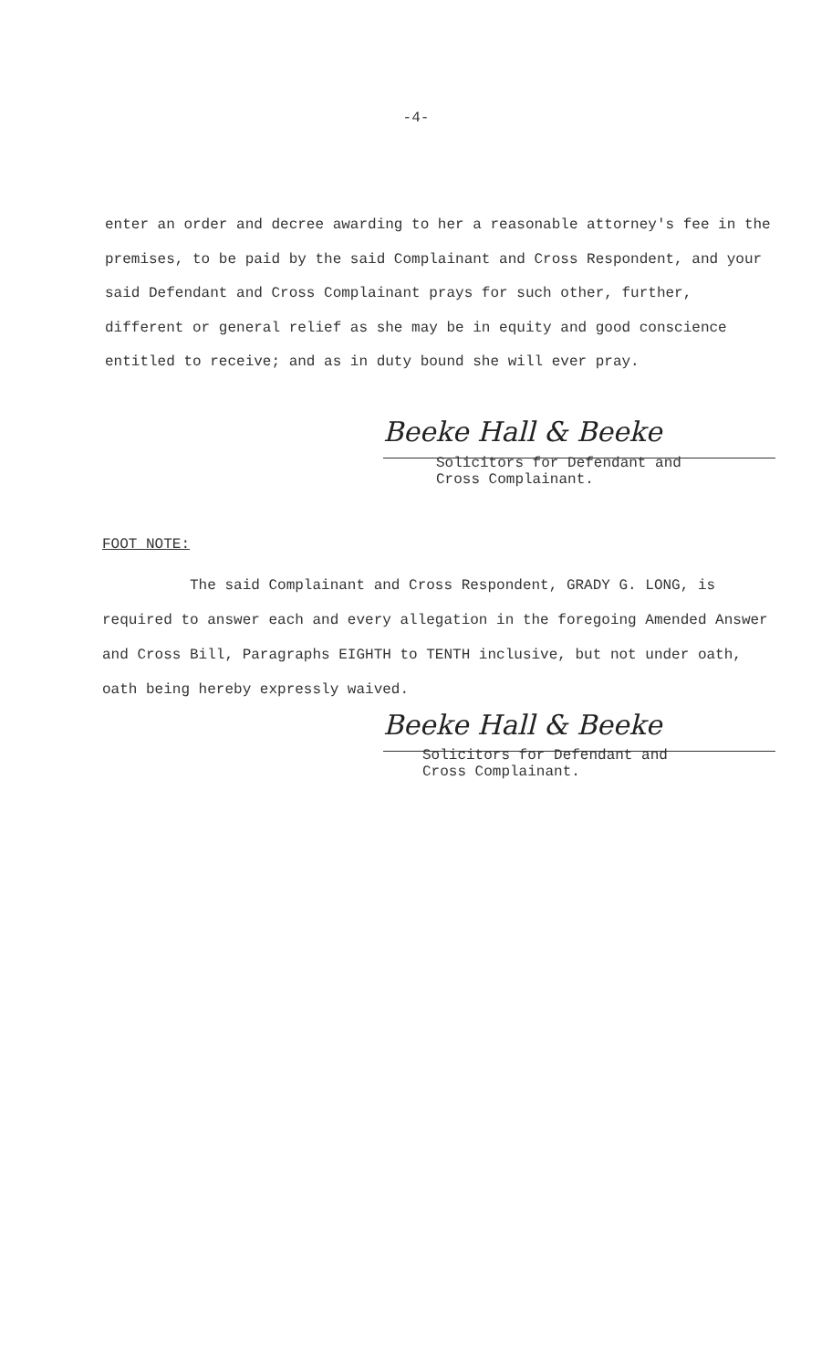-4-
enter an order and decree awarding to her a reasonable attorney's fee in the premises, to be paid by the said Complainant and Cross Respondent, and your said Defendant and Cross Complainant prays for such other, further, different or general relief as she may be in equity and good conscience entitled to receive; and as in duty bound she will ever pray.
Beeke Hall & Beeke
Solicitors for Defendant and
Cross Complainant.
FOOT NOTE:
The said Complainant and Cross Respondent, GRADY G. LONG, is required to answer each and every allegation in the foregoing Amended Answer and Cross Bill, Paragraphs EIGHTH to TENTH inclusive, but not under oath, oath being hereby expressly waived.
Beeke Hall & Beeke
Solicitors for Defendant and
Cross Complainant.